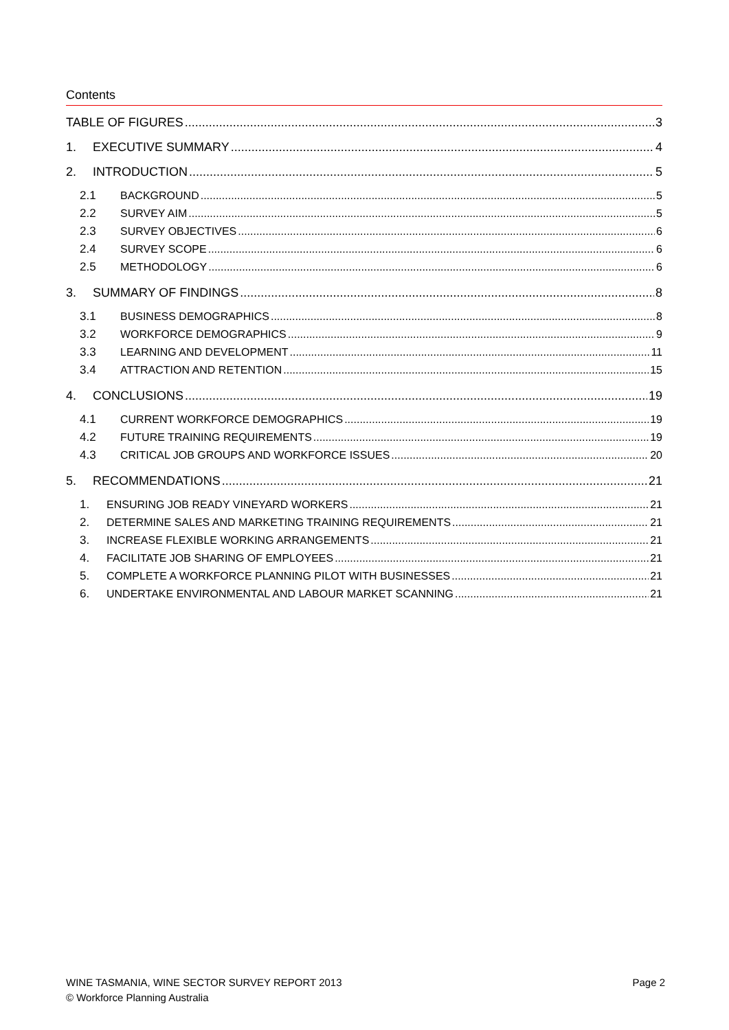Contents
TABLE OF FIGURES 3
1. EXECUTIVE SUMMARY 4
2. INTRODUCTION 5
2.1 BACKGROUND 5
2.2 SURVEY AIM 5
2.3 SURVEY OBJECTIVES 6
2.4 SURVEY SCOPE 6
2.5 METHODOLOGY 6
3. SUMMARY OF FINDINGS 8
3.1 BUSINESS DEMOGRAPHICS 8
3.2 WORKFORCE DEMOGRAPHICS 9
3.3 LEARNING AND DEVELOPMENT 11
3.4 ATTRACTION AND RETENTION 15
4. CONCLUSIONS 19
4.1 CURRENT WORKFORCE DEMOGRAPHICS 19
4.2 FUTURE TRAINING REQUIREMENTS 19
4.3 CRITICAL JOB GROUPS AND WORKFORCE ISSUES 20
5. RECOMMENDATIONS 21
1. ENSURING JOB READY VINEYARD WORKERS 21
2. DETERMINE SALES AND MARKETING TRAINING REQUIREMENTS 21
3. INCREASE FLEXIBLE WORKING ARRANGEMENTS 21
4. FACILITATE JOB SHARING OF EMPLOYEES 21
5. COMPLETE A WORKFORCE PLANNING PILOT WITH BUSINESSES 21
6. UNDERTAKE ENVIRONMENTAL AND LABOUR MARKET SCANNING 21
WINE TASMANIA, WINE SECTOR SURVEY REPORT 2013
© Workforce Planning Australia
Page 2